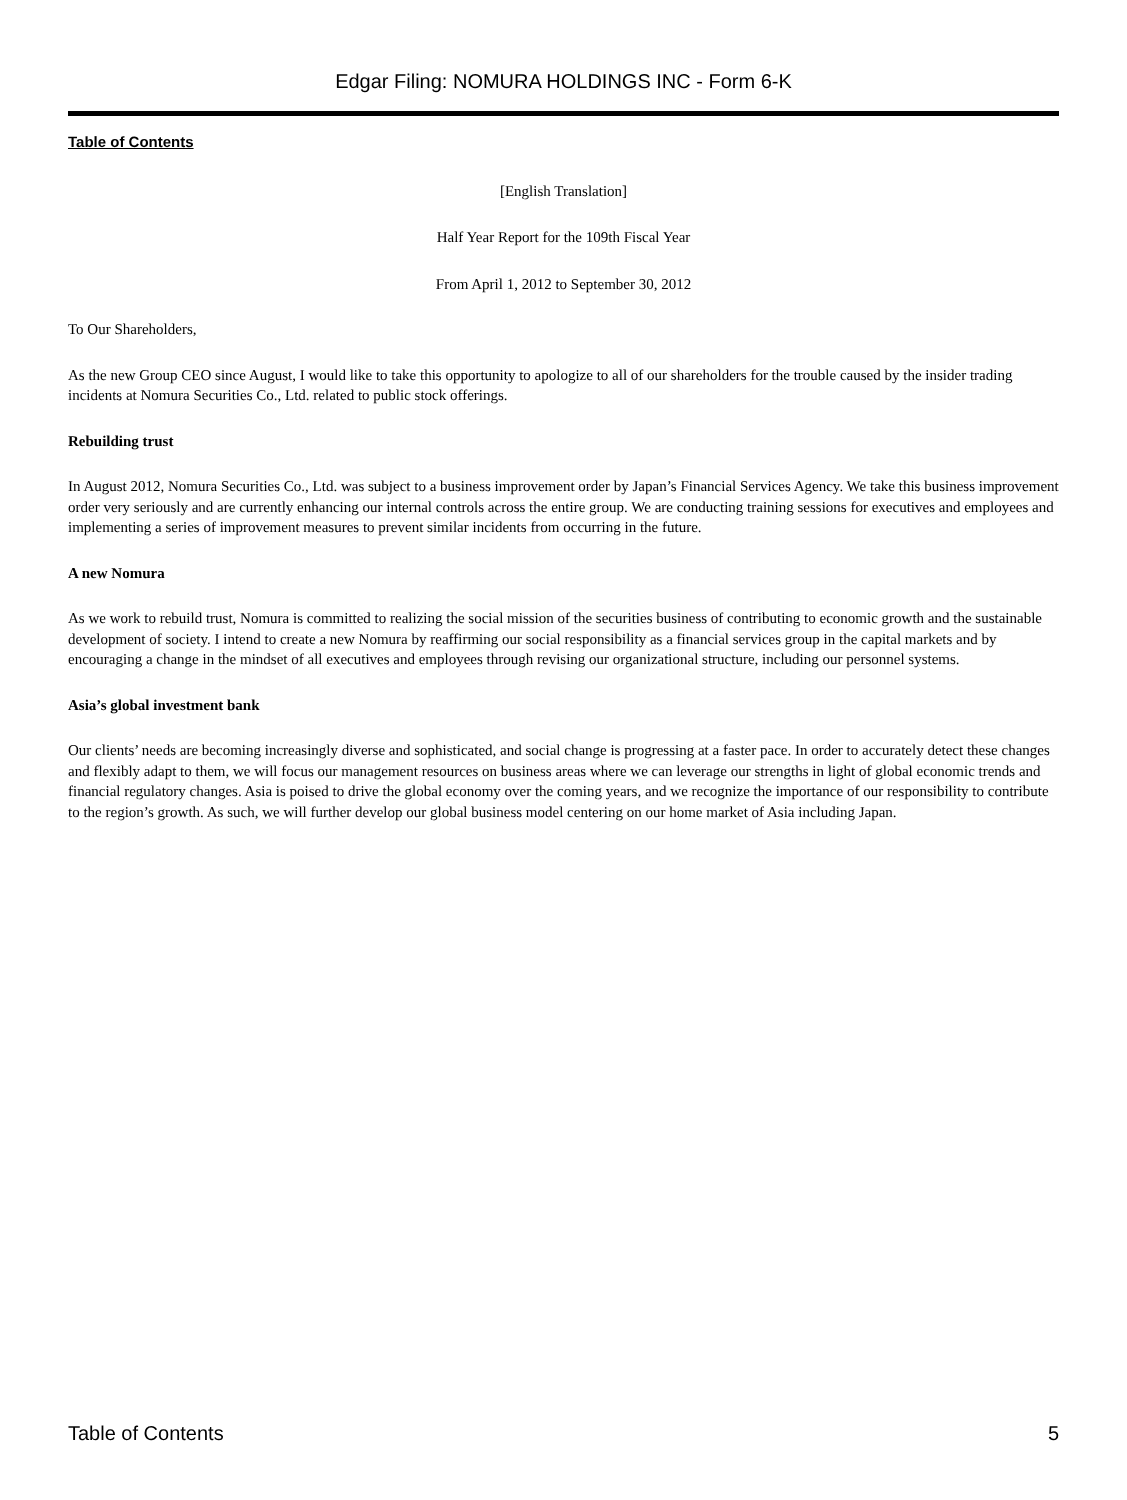Edgar Filing: NOMURA HOLDINGS INC - Form 6-K
Table of Contents
[English Translation]
Half Year Report for the 109th Fiscal Year
From April 1, 2012 to September 30, 2012
To Our Shareholders,
As the new Group CEO since August, I would like to take this opportunity to apologize to all of our shareholders for the trouble caused by the insider trading incidents at Nomura Securities Co., Ltd. related to public stock offerings.
Rebuilding trust
In August 2012, Nomura Securities Co., Ltd. was subject to a business improvement order by Japan’s Financial Services Agency. We take this business improvement order very seriously and are currently enhancing our internal controls across the entire group. We are conducting training sessions for executives and employees and implementing a series of improvement measures to prevent similar incidents from occurring in the future.
A new Nomura
As we work to rebuild trust, Nomura is committed to realizing the social mission of the securities business of contributing to economic growth and the sustainable development of society. I intend to create a new Nomura by reaffirming our social responsibility as a financial services group in the capital markets and by encouraging a change in the mindset of all executives and employees through revising our organizational structure, including our personnel systems.
Asia’s global investment bank
Our clients’ needs are becoming increasingly diverse and sophisticated, and social change is progressing at a faster pace. In order to accurately detect these changes and flexibly adapt to them, we will focus our management resources on business areas where we can leverage our strengths in light of global economic trends and financial regulatory changes. Asia is poised to drive the global economy over the coming years, and we recognize the importance of our responsibility to contribute to the region’s growth. As such, we will further develop our global business model centering on our home market of Asia including Japan.
Table of Contents 5